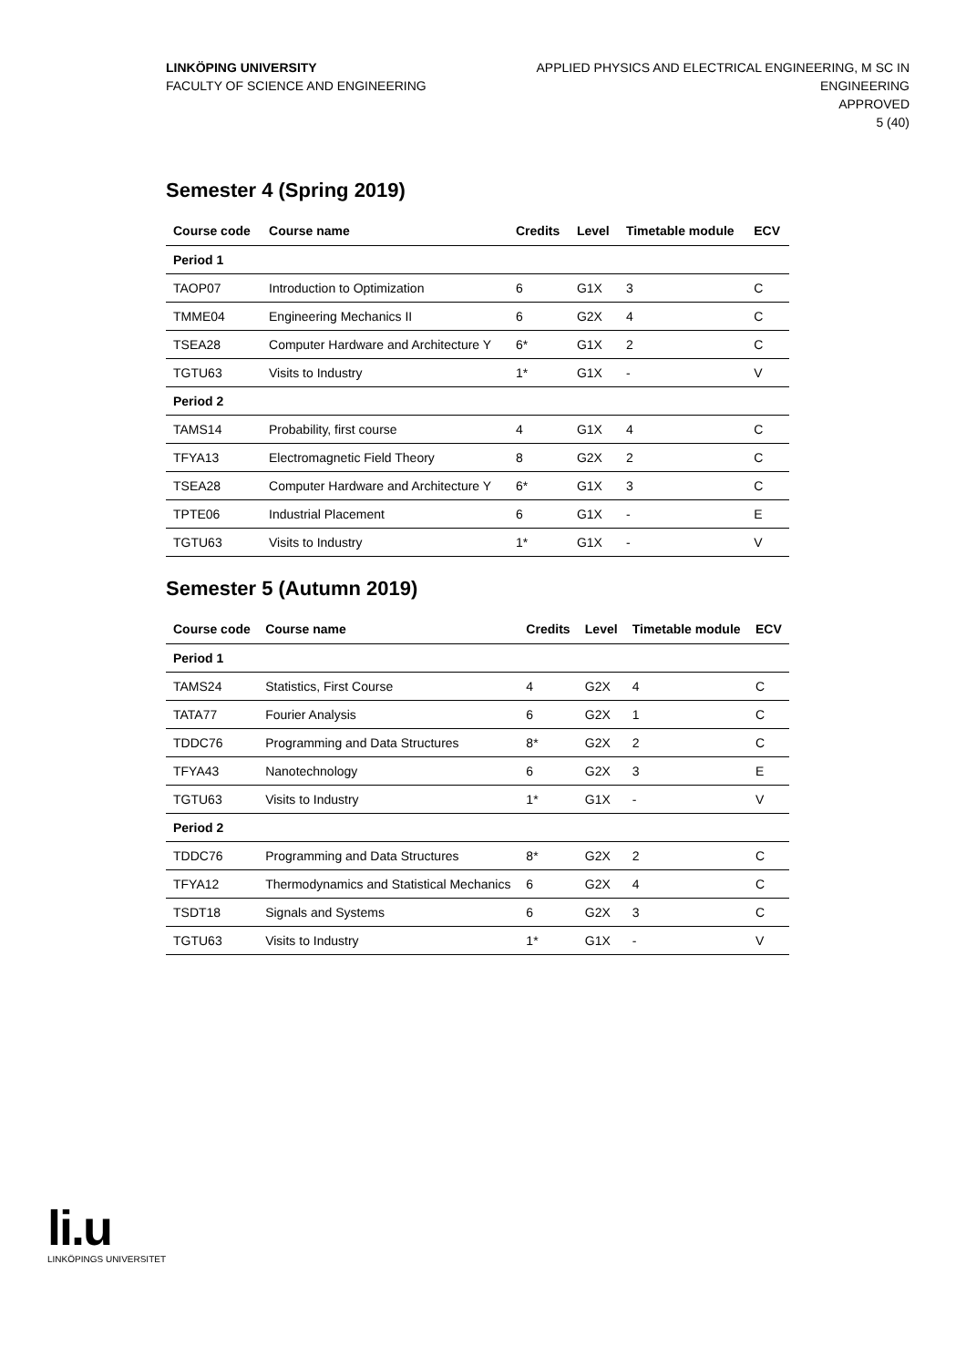LINKÖPING UNIVERSITY
FACULTY OF SCIENCE AND ENGINEERING
APPLIED PHYSICS AND ELECTRICAL ENGINEERING, M SC IN
ENGINEERING
APPROVED
5 (40)
Semester 4 (Spring 2019)
| Course code | Course name | Credits | Level | Timetable module | ECV |
| --- | --- | --- | --- | --- | --- |
| Period 1 | | | | | |
| TAOP07 | Introduction to Optimization | 6 | G1X | 3 | C |
| TMME04 | Engineering Mechanics II | 6 | G2X | 4 | C |
| TSEA28 | Computer Hardware and Architecture Y | 6* | G1X | 2 | C |
| TGTU63 | Visits to Industry | 1* | G1X | - | V |
| Period 2 | | | | | |
| TAMS14 | Probability, first course | 4 | G1X | 4 | C |
| TFYA13 | Electromagnetic Field Theory | 8 | G2X | 2 | C |
| TSEA28 | Computer Hardware and Architecture Y | 6* | G1X | 3 | C |
| TPTE06 | Industrial Placement | 6 | G1X | - | E |
| TGTU63 | Visits to Industry | 1* | G1X | - | V |
Semester 5 (Autumn 2019)
| Course code | Course name | Credits | Level | Timetable module | ECV |
| --- | --- | --- | --- | --- | --- |
| Period 1 | | | | | |
| TAMS24 | Statistics, First Course | 4 | G2X | 4 | C |
| TATA77 | Fourier Analysis | 6 | G2X | 1 | C |
| TDDC76 | Programming and Data Structures | 8* | G2X | 2 | C |
| TFYA43 | Nanotechnology | 6 | G2X | 3 | E |
| TGTU63 | Visits to Industry | 1* | G1X | - | V |
| Period 2 | | | | | |
| TDDC76 | Programming and Data Structures | 8* | G2X | 2 | C |
| TFYA12 | Thermodynamics and Statistical Mechanics | 6 | G2X | 4 | C |
| TSDT18 | Signals and Systems | 6 | G2X | 3 | C |
| TGTU63 | Visits to Industry | 1* | G1X | - | V |
li.u
LINKÖPINGS UNIVERSITET